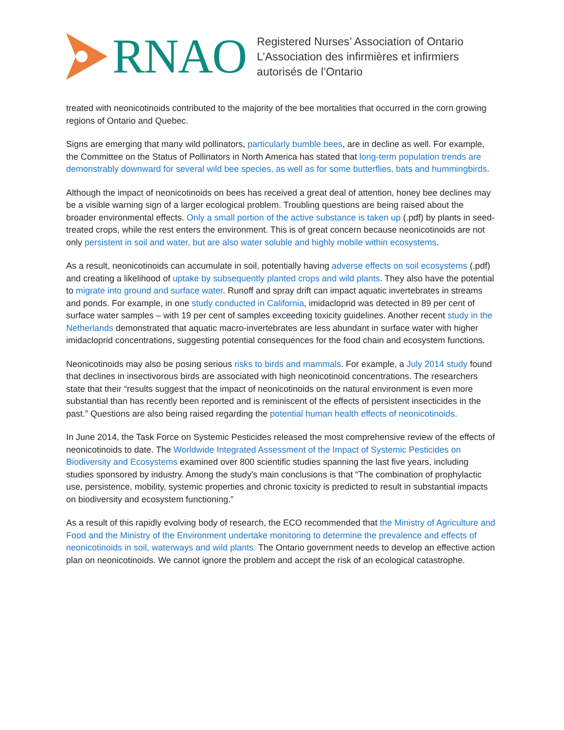RNAO
Registered Nurses’ Association of Ontario
L’Association des infirmières et infirmiers
autorisés de l’Ontario
treated with neonicotinoids contributed to the majority of the bee mortalities that occurred in the corn growing regions of Ontario and Quebec.
Signs are emerging that many wild pollinators, particularly bumble bees, are in decline as well. For example, the Committee on the Status of Pollinators in North America has stated that long-term population trends are demonstrably downward for several wild bee species, as well as for some butterflies, bats and hummingbirds.
Although the impact of neonicotinoids on bees has received a great deal of attention, honey bee declines may be a visible warning sign of a larger ecological problem. Troubling questions are being raised about the broader environmental effects. Only a small portion of the active substance is taken up (.pdf) by plants in seed-treated crops, while the rest enters the environment. This is of great concern because neonicotinoids are not only persistent in soil and water, but are also water soluble and highly mobile within ecosystems.
As a result, neonicotinoids can accumulate in soil, potentially having adverse effects on soil ecosystems (.pdf) and creating a likelihood of uptake by subsequently planted crops and wild plants. They also have the potential to migrate into ground and surface water. Runoff and spray drift can impact aquatic invertebrates in streams and ponds. For example, in one study conducted in California, imidacloprid was detected in 89 per cent of surface water samples – with 19 per cent of samples exceeding toxicity guidelines. Another recent study in the Netherlands demonstrated that aquatic macro-invertebrates are less abundant in surface water with higher imidacloprid concentrations, suggesting potential consequences for the food chain and ecosystem functions.
Neonicotinoids may also be posing serious risks to birds and mammals. For example, a July 2014 study found that declines in insectivorous birds are associated with high neonicotinoid concentrations. The researchers state that their “results suggest that the impact of neonicotinoids on the natural environment is even more substantial than has recently been reported and is reminiscent of the effects of persistent insecticides in the past.” Questions are also being raised regarding the potential human health effects of neonicotinoids.
In June 2014, the Task Force on Systemic Pesticides released the most comprehensive review of the effects of neonicotinoids to date. The Worldwide Integrated Assessment of the Impact of Systemic Pesticides on Biodiversity and Ecosystems examined over 800 scientific studies spanning the last five years, including studies sponsored by industry. Among the study’s main conclusions is that “The combination of prophylactic use, persistence, mobility, systemic properties and chronic toxicity is predicted to result in substantial impacts on biodiversity and ecosystem functioning.”
As a result of this rapidly evolving body of research, the ECO recommended that the Ministry of Agriculture and Food and the Ministry of the Environment undertake monitoring to determine the prevalence and effects of neonicotinoids in soil, waterways and wild plants. The Ontario government needs to develop an effective action plan on neonicotinoids. We cannot ignore the problem and accept the risk of an ecological catastrophe.